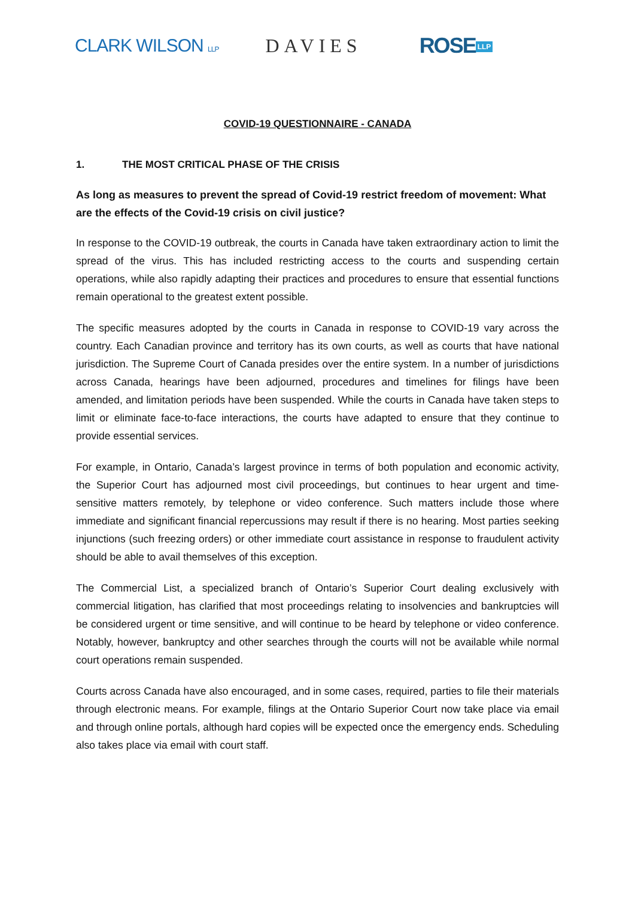CLARK WILSON LLP
DAVIES ROSE LLP
COVID-19 QUESTIONNAIRE - CANADA
1. THE MOST CRITICAL PHASE OF THE CRISIS
As long as measures to prevent the spread of Covid-19 restrict freedom of movement: What are the effects of the Covid-19 crisis on civil justice?
In response to the COVID-19 outbreak, the courts in Canada have taken extraordinary action to limit the spread of the virus. This has included restricting access to the courts and suspending certain operations, while also rapidly adapting their practices and procedures to ensure that essential functions remain operational to the greatest extent possible.
The specific measures adopted by the courts in Canada in response to COVID-19 vary across the country. Each Canadian province and territory has its own courts, as well as courts that have national jurisdiction. The Supreme Court of Canada presides over the entire system. In a number of jurisdictions across Canada, hearings have been adjourned, procedures and timelines for filings have been amended, and limitation periods have been suspended. While the courts in Canada have taken steps to limit or eliminate face-to-face interactions, the courts have adapted to ensure that they continue to provide essential services.
For example, in Ontario, Canada’s largest province in terms of both population and economic activity, the Superior Court has adjourned most civil proceedings, but continues to hear urgent and time-sensitive matters remotely, by telephone or video conference. Such matters include those where immediate and significant financial repercussions may result if there is no hearing. Most parties seeking injunctions (such freezing orders) or other immediate court assistance in response to fraudulent activity should be able to avail themselves of this exception.
The Commercial List, a specialized branch of Ontario’s Superior Court dealing exclusively with commercial litigation, has clarified that most proceedings relating to insolvencies and bankruptcies will be considered urgent or time sensitive, and will continue to be heard by telephone or video conference. Notably, however, bankruptcy and other searches through the courts will not be available while normal court operations remain suspended.
Courts across Canada have also encouraged, and in some cases, required, parties to file their materials through electronic means. For example, filings at the Ontario Superior Court now take place via email and through online portals, although hard copies will be expected once the emergency ends. Scheduling also takes place via email with court staff.